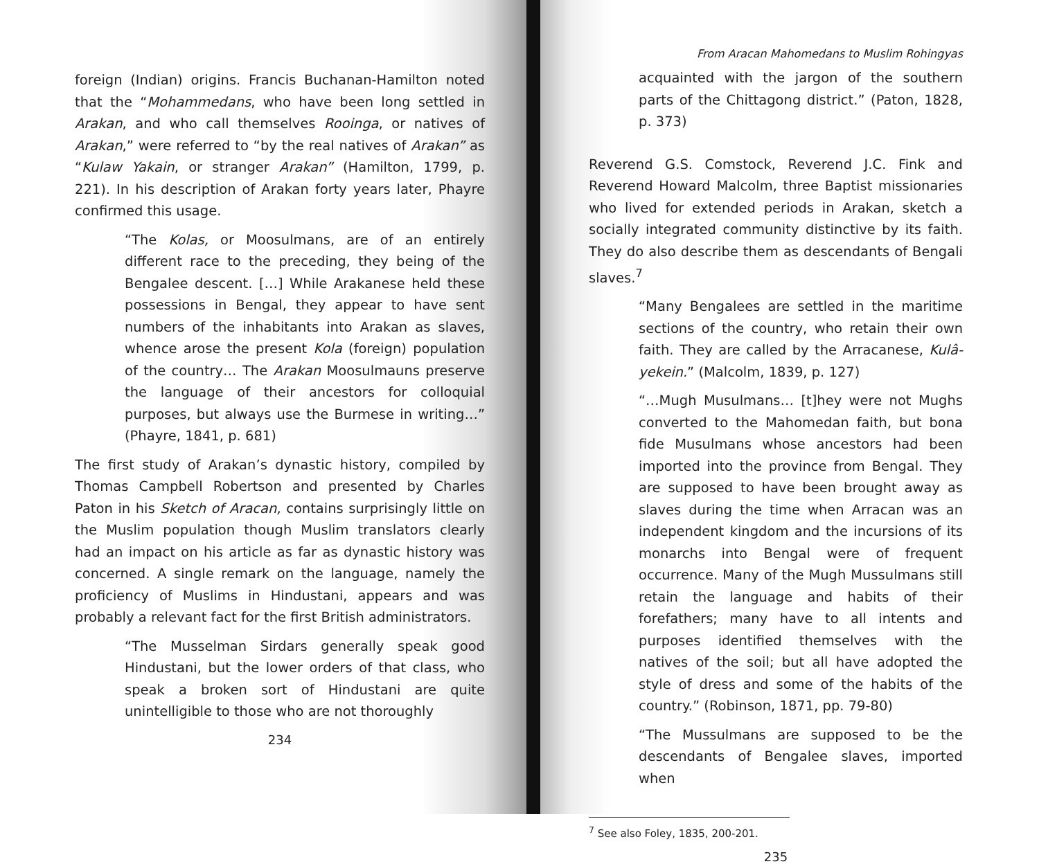foreign (Indian) origins. Francis Buchanan-Hamilton noted that the “Mohammedans, who have been long settled in Arakan, and who call themselves Rooinga, or natives of Arakan,” were referred to “by the real natives of Arakan” as “Kulaw Yakain, or stranger Arakan” (Hamilton, 1799, p. 221). In his description of Arakan forty years later, Phayre confirmed this usage.
“The Kolas, or Moosulmans, are of an entirely different race to the preceding, they being of the Bengalee descent. […] While Arakanese held these possessions in Bengal, they appear to have sent numbers of the inhabitants into Arakan as slaves, whence arose the present Kola (foreign) population of the country… The Arakan Moosulmauns preserve the language of their ancestors for colloquial purposes, but always use the Burmese in writing…” (Phayre, 1841, p. 681)
The first study of Arakan’s dynastic history, compiled by Thomas Campbell Robertson and presented by Charles Paton in his Sketch of Aracan, contains surprisingly little on the Muslim population though Muslim translators clearly had an impact on his article as far as dynastic history was concerned. A single remark on the language, namely the proficiency of Muslims in Hindustani, appears and was probably a relevant fact for the first British administrators.
“The Musselman Sirdars generally speak good Hindustani, but the lower orders of that class, who speak a broken sort of Hindustani are quite unintelligible to those who are not thoroughly
234
From Aracan Mahomedans to Muslim Rohingyas
acquainted with the jargon of the southern parts of the Chittagong district.” (Paton, 1828, p. 373)
Reverend G.S. Comstock, Reverend J.C. Fink and Reverend Howard Malcolm, three Baptist missionaries who lived for extended periods in Arakan, sketch a socially integrated community distinctive by its faith. They do also describe them as descendants of Bengali slaves.<sup>7</sup>
“Many Bengalees are settled in the maritime sections of the country, who retain their own faith. They are called by the Arracanese, Kulâ-yekein.” (Malcolm, 1839, p. 127)
“…Mugh Musulmans… [t]hey were not Mughs converted to the Mahomedan faith, but bona fide Musulmans whose ancestors had been imported into the province from Bengal. They are supposed to have been brought away as slaves during the time when Arracan was an independent kingdom and the incursions of its monarchs into Bengal were of frequent occurrence. Many of the Mugh Mussulmans still retain the language and habits of their forefathers; many have to all intents and purposes identified themselves with the natives of the soil; but all have adopted the style of dress and some of the habits of the country.” (Robinson, 1871, pp. 79-80)
“The Mussulmans are supposed to be the descendants of Bengalee slaves, imported when
<sup>7</sup> See also Foley, 1835, 200-201.
235